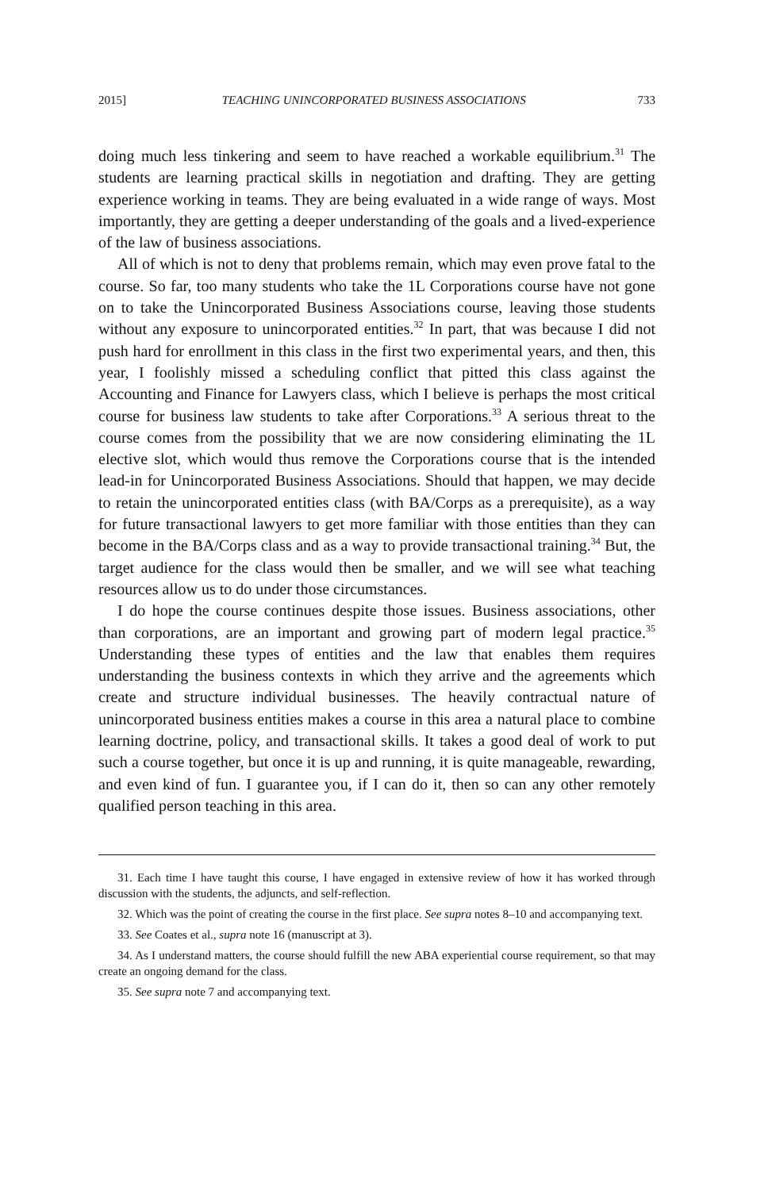2015] TEACHING UNINCORPORATED BUSINESS ASSOCIATIONS 733
doing much less tinkering and seem to have reached a workable equilibrium.<sup>31</sup> The students are learning practical skills in negotiation and drafting. They are getting experience working in teams. They are being evaluated in a wide range of ways. Most importantly, they are getting a deeper understanding of the goals and a lived-experience of the law of business associations.
All of which is not to deny that problems remain, which may even prove fatal to the course. So far, too many students who take the 1L Corporations course have not gone on to take the Unincorporated Business Associations course, leaving those students without any exposure to unincorporated entities.<sup>32</sup> In part, that was because I did not push hard for enrollment in this class in the first two experimental years, and then, this year, I foolishly missed a scheduling conflict that pitted this class against the Accounting and Finance for Lawyers class, which I believe is perhaps the most critical course for business law students to take after Corporations.<sup>33</sup> A serious threat to the course comes from the possibility that we are now considering eliminating the 1L elective slot, which would thus remove the Corporations course that is the intended lead-in for Unincorporated Business Associations. Should that happen, we may decide to retain the unincorporated entities class (with BA/Corps as a prerequisite), as a way for future transactional lawyers to get more familiar with those entities than they can become in the BA/Corps class and as a way to provide transactional training.<sup>34</sup> But, the target audience for the class would then be smaller, and we will see what teaching resources allow us to do under those circumstances.
I do hope the course continues despite those issues. Business associations, other than corporations, are an important and growing part of modern legal practice.<sup>35</sup> Understanding these types of entities and the law that enables them requires understanding the business contexts in which they arrive and the agreements which create and structure individual businesses. The heavily contractual nature of unincorporated business entities makes a course in this area a natural place to combine learning doctrine, policy, and transactional skills. It takes a good deal of work to put such a course together, but once it is up and running, it is quite manageable, rewarding, and even kind of fun. I guarantee you, if I can do it, then so can any other remotely qualified person teaching in this area.
31. Each time I have taught this course, I have engaged in extensive review of how it has worked through discussion with the students, the adjuncts, and self-reflection.
32. Which was the point of creating the course in the first place. See supra notes 8–10 and accompanying text.
33. See Coates et al., supra note 16 (manuscript at 3).
34. As I understand matters, the course should fulfill the new ABA experiential course requirement, so that may create an ongoing demand for the class.
35. See supra note 7 and accompanying text.